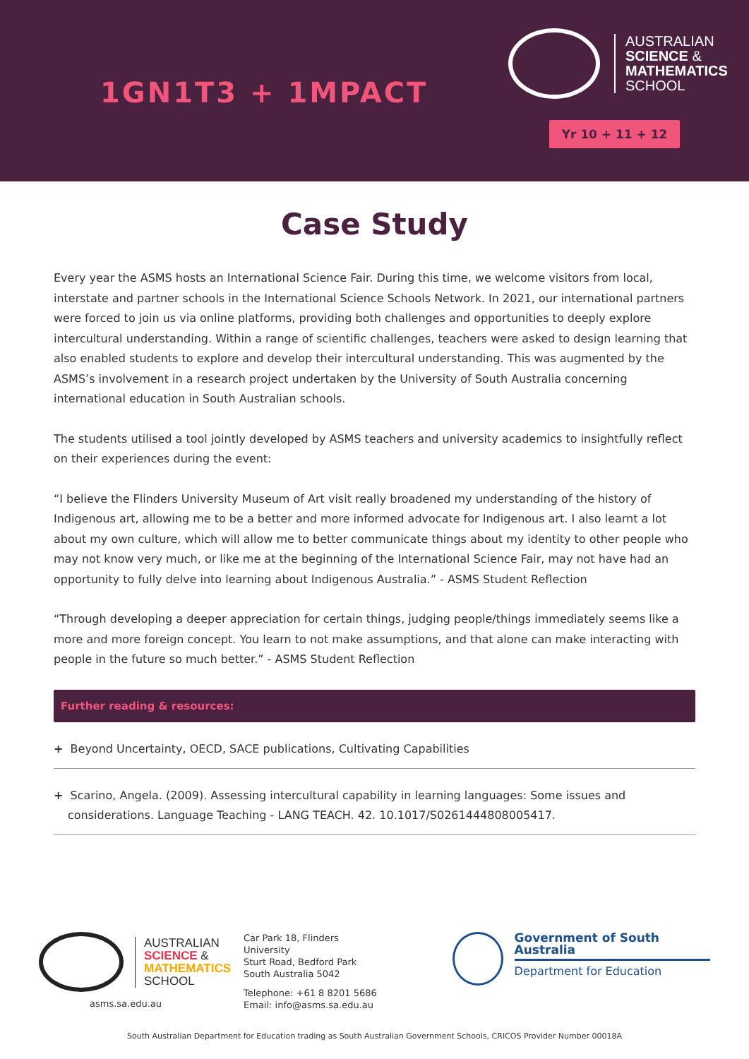1GN1T3 + 1MPACT
AUSTRALIAN
SCIENCE &
MATHEMATICS
SCHOOL
Yr 10 + 11 + 12
Case Study
Every year the ASMS hosts an International Science Fair. During this time, we welcome visitors from local, interstate and partner schools in the International Science Schools Network. In 2021, our international partners were forced to join us via online platforms, providing both challenges and opportunities to deeply explore intercultural understanding. Within a range of scientific challenges, teachers were asked to design learning that also enabled students to explore and develop their intercultural understanding. This was augmented by the ASMS’s involvement in a research project undertaken by the University of South Australia concerning international education in South Australian schools.
The students utilised a tool jointly developed by ASMS teachers and university academics to insightfully reflect on their experiences during the event:
“I believe the Flinders University Museum of Art visit really broadened my understanding of the history of Indigenous art, allowing me to be a better and more informed advocate for Indigenous art. I also learnt a lot about my own culture, which will allow me to better communicate things about my identity to other people who may not know very much, or like me at the beginning of the International Science Fair, may not have had an opportunity to fully delve into learning about Indigenous Australia.” - ASMS Student Reflection
“Through developing a deeper appreciation for certain things, judging people/things immediately seems like a more and more foreign concept. You learn to not make assumptions, and that alone can make interacting with people in the future so much better.” - ASMS Student Reflection
Further reading & resources:
+ Beyond Uncertainty, OECD, SACE publications, Cultivating Capabilities
+ Scarino, Angela. (2009). Assessing intercultural capability in learning languages: Some issues and considerations. Language Teaching - LANG TEACH. 42. 10.1017/S0261444808005417.
AUSTRALIAN
SCIENCE &
MATHEMATICS
SCHOOL
asms.sa.edu.au
Car Park 18, Flinders University
Sturt Road, Bedford Park
South Australia 5042
Telephone: +61 8 8201 5686
Email: info@asms.sa.edu.au
Government of South Australia
Department for Education
South Australian Department for Education trading as South Australian Government Schools, CRICOS Provider Number 00018A